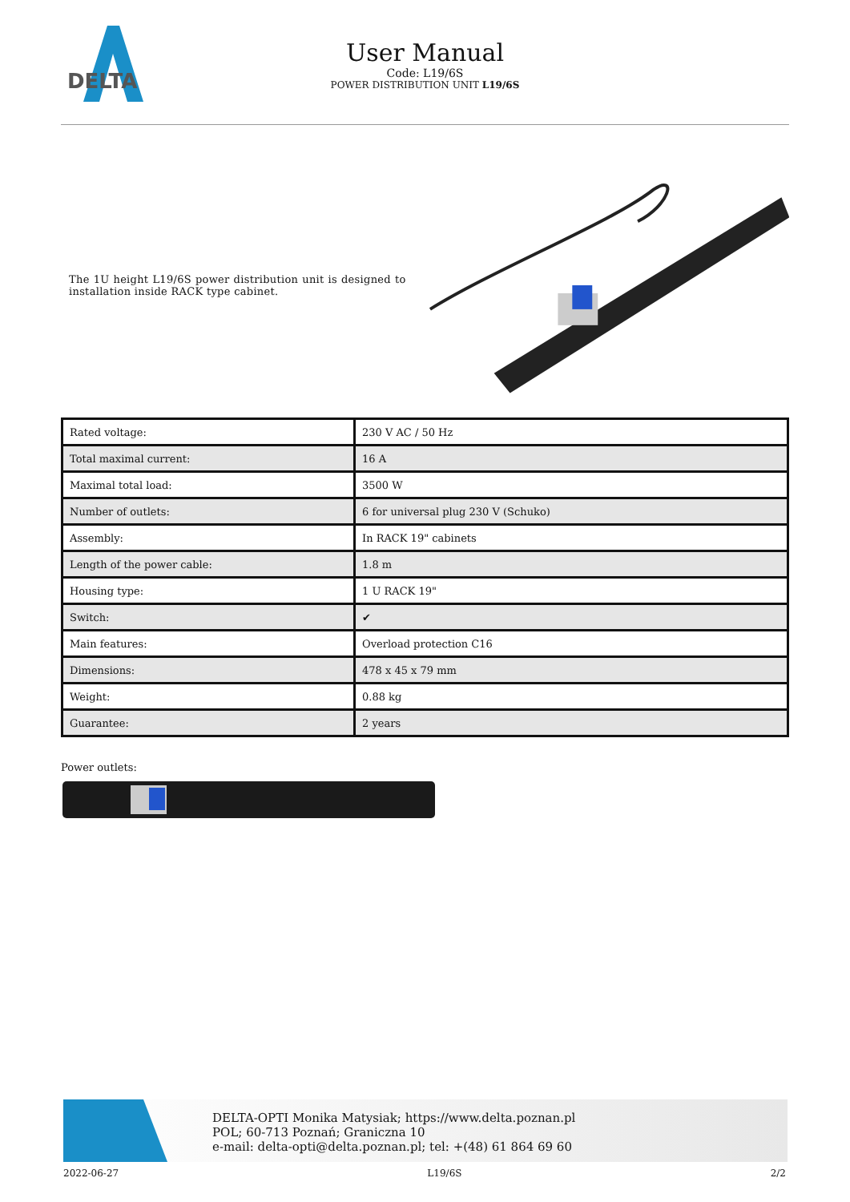DELTA
User Manual
Code: L19/6S
POWER DISTRIBUTION UNIT L19/6S
The 1U height L19/6S power distribution unit is designed to installation inside RACK type cabinet.
| Rated voltage: | 230 V AC / 50 Hz |
| Total maximal current: | 16 A |
| Maximal total load: | 3500 W |
| Number of outlets: | 6 for universal plug 230 V (Schuko) |
| Assembly: | In RACK 19" cabinets |
| Length of the power cable: | 1.8 m |
| Housing type: | 1 U RACK 19" |
| Switch: | ✔ |
| Main features: | Overload protection C16 |
| Dimensions: | 478 x 45 x 79 mm |
| Weight: | 0.88 kg |
| Guarantee: | 2 years |
Power outlets:
DELTA-OPTI Monika Matysiak; https://www.delta.poznan.pl
POL; 60-713 Poznań; Graniczna 10
e-mail: delta-opti@delta.poznan.pl; tel: +(48) 61 864 69 60
2022-06-27 L19/6S 2/2